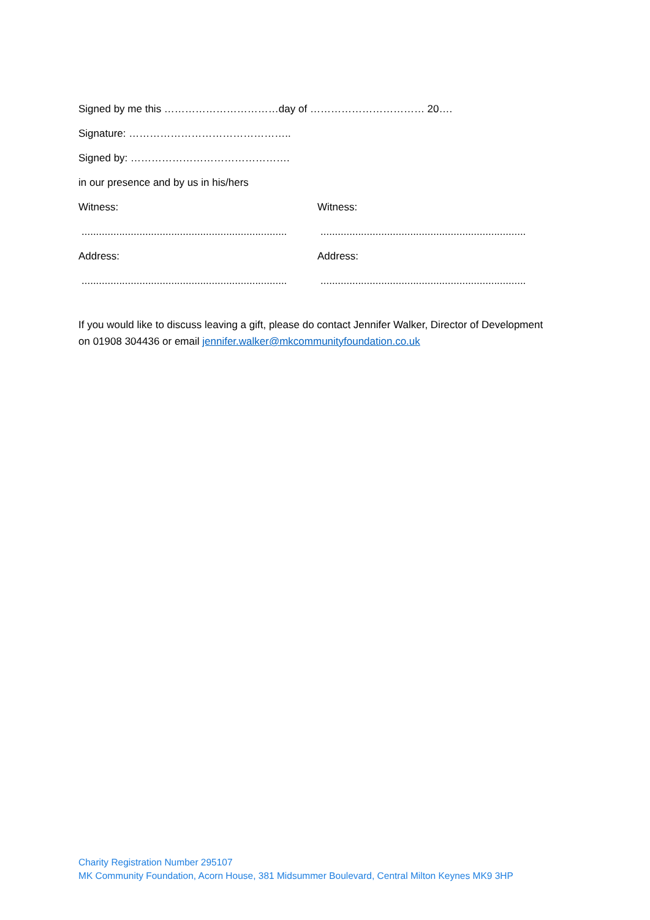Signed by me this ……………………………day of …………………………… 20….
Signature: ………………………………………..
Signed by: ……………………………………….
in our presence and by us in his/hers
Witness: Witness:
.......................................................................
.......................................................................
Address: Address:
.......................................................................
.......................................................................
If you would like to discuss leaving a gift, please do contact Jennifer Walker, Director of Development on 01908 304436 or email jennifer.walker@mkcommunityfoundation.co.uk
Charity Registration Number 295107
MK Community Foundation, Acorn House, 381 Midsummer Boulevard, Central Milton Keynes MK9 3HP